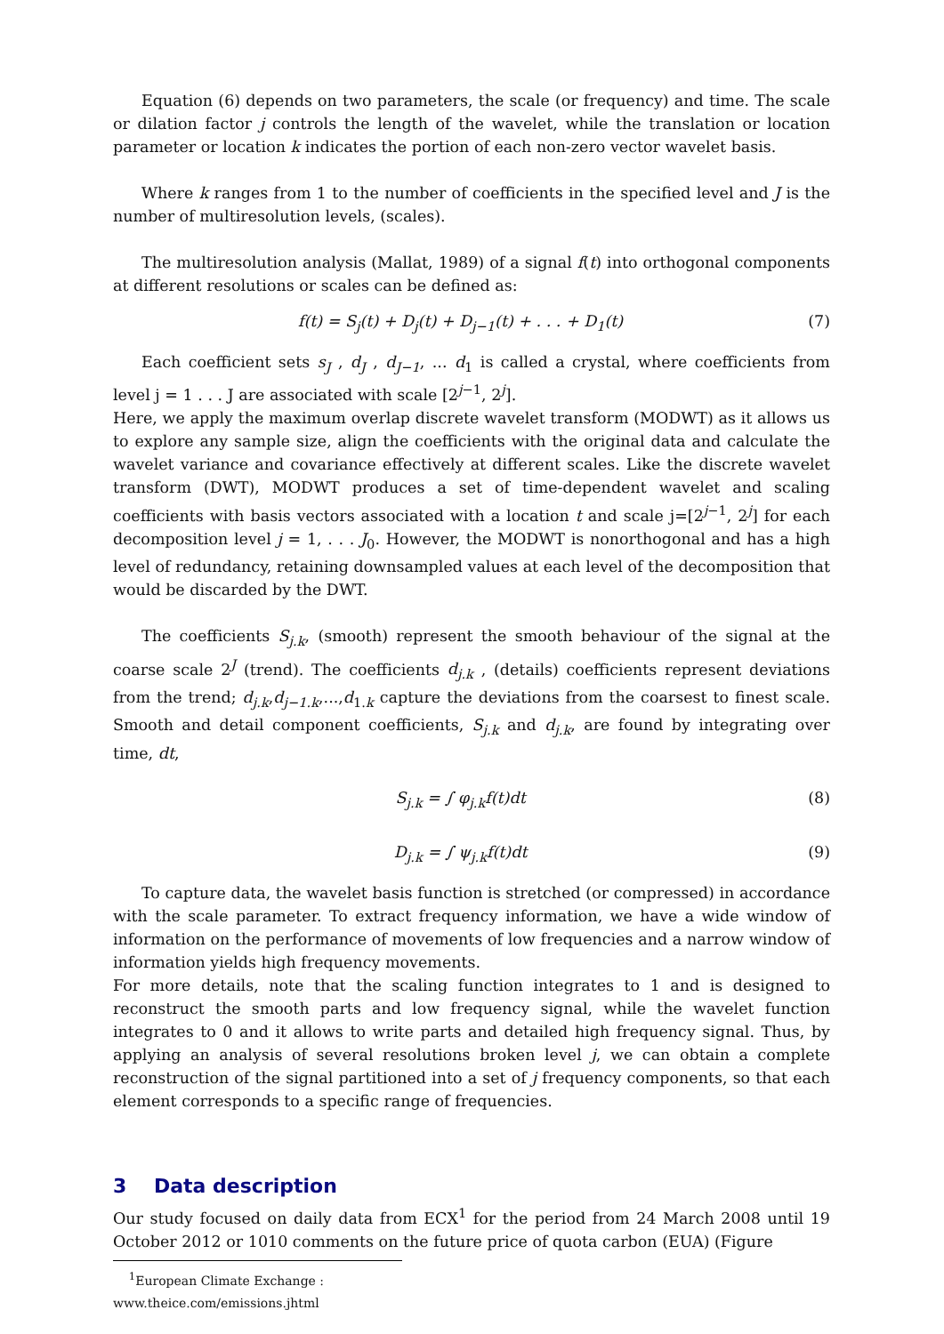Equation (6) depends on two parameters, the scale (or frequency) and time. The scale or dilation factor j controls the length of the wavelet, while the translation or location parameter or location k indicates the portion of each non-zero vector wavelet basis.
Where k ranges from 1 to the number of coefficients in the specified level and J is the number of multiresolution levels, (scales).
The multiresolution analysis (Mallat, 1989) of a signal f(t) into orthogonal components at different resolutions or scales can be defined as:
f(t) = S<sub>j</sub>(t) + D<sub>j</sub>(t) + D<sub>j−1</sub>(t) + . . . + D<sub>1</sub>(t) (7)
Each coefficient sets s<sub>J</sub> , d<sub>J</sub> , d<sub>J−1</sub>, ... d<sub>1</sub> is called a crystal, where coefficients from level j = 1 . . . J are associated with scale [2<sup>j−1</sup>, 2<sup>j</sup>].
Here, we apply the maximum overlap discrete wavelet transform (MODWT) as it allows us to explore any sample size, align the coefficients with the original data and calculate the wavelet variance and covariance effectively at different scales. Like the discrete wavelet transform (DWT), MODWT produces a set of time-dependent wavelet and scaling coefficients with basis vectors associated with a location t and scale j=[2<sup>j−1</sup>, 2<sup>j</sup>] for each decomposition level j = 1, . . . J<sub>0</sub>. However, the MODWT is nonorthogonal and has a high level of redundancy, retaining downsampled values at each level of the decomposition that would be discarded by the DWT.
The coefficients S<sub>j.k</sub>, (smooth) represent the smooth behaviour of the signal at the coarse scale 2<sup>J</sup> (trend). The coefficients d<sub>j.k</sub> , (details) coefficients represent deviations from the trend; d<sub>j.k</sub>,d<sub>j−1.k</sub>,...,d<sub>1.k</sub> capture the deviations from the coarsest to finest scale. Smooth and detail component coefficients, S<sub>j.k</sub> and d<sub>j.k</sub>, are found by integrating over time, dt,
S<sub>j.k</sub> = ∫ φ<sub>j.k</sub>f(t)dt (8)
D<sub>j.k</sub> = ∫ ψ<sub>j.k</sub>f(t)dt (9)
To capture data, the wavelet basis function is stretched (or compressed) in accordance with the scale parameter. To extract frequency information, we have a wide window of information on the performance of movements of low frequencies and a narrow window of information yields high frequency movements.
For more details, note that the scaling function integrates to 1 and is designed to reconstruct the smooth parts and low frequency signal, while the wavelet function integrates to 0 and it allows to write parts and detailed high frequency signal. Thus, by applying an analysis of several resolutions broken level j, we can obtain a complete reconstruction of the signal partitioned into a set of j frequency components, so that each element corresponds to a specific range of frequencies.
3 Data description
Our study focused on daily data from ECX<sup>1</sup> for the period from 24 March 2008 until 19 October 2012 or 1010 comments on the future price of quota carbon (EUA) (Figure
<sup>1</sup> European Climate Exchange : www.theice.com/emissions.jhtml